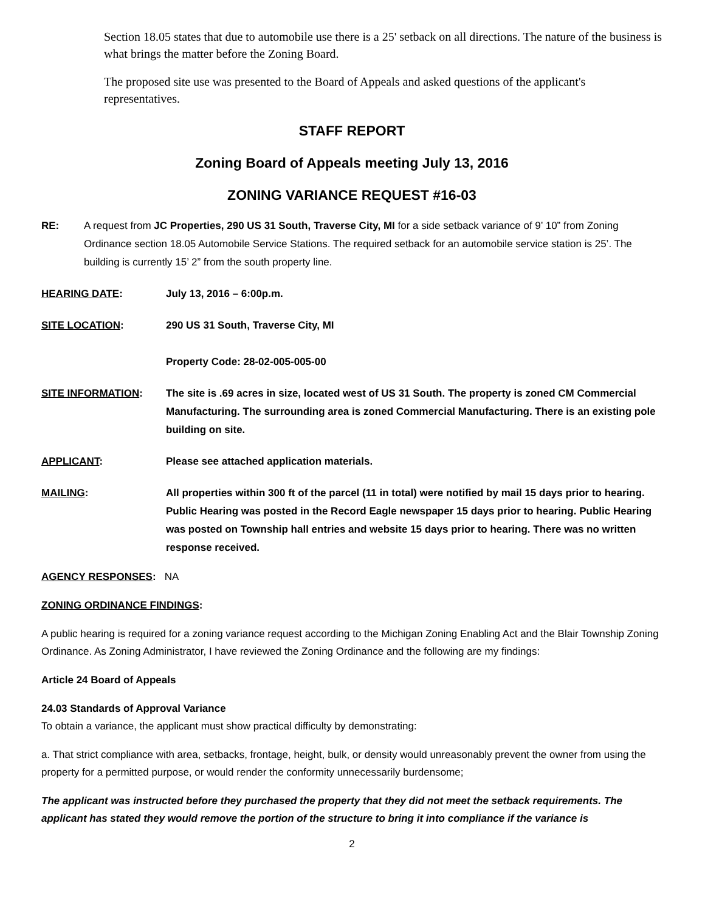Section 18.05 states that due to automobile use there is a 25' setback on all directions. The nature of the business is what brings the matter before the Zoning Board.
The proposed site use was presented to the Board of Appeals and asked questions of the applicant's representatives.
STAFF REPORT
Zoning Board of Appeals meeting July 13, 2016
ZONING VARIANCE REQUEST #16-03
RE: A request from JC Properties, 290 US 31 South, Traverse City, MI for a side setback variance of 9’ 10” from Zoning Ordinance section 18.05 Automobile Service Stations. The required setback for an automobile service station is 25’. The building is currently 15’ 2” from the south property line.
HEARING DATE: July 13, 2016 – 6:00p.m.
SITE LOCATION: 290 US 31 South, Traverse City, MI
Property Code: 28-02-005-005-00
SITE INFORMATION: The site is .69 acres in size, located west of US 31 South. The property is zoned CM Commercial Manufacturing. The surrounding area is zoned Commercial Manufacturing. There is an existing pole building on site.
APPLICANT: Please see attached application materials.
MAILING: All properties within 300 ft of the parcel (11 in total) were notified by mail 15 days prior to hearing. Public Hearing was posted in the Record Eagle newspaper 15 days prior to hearing. Public Hearing was posted on Township hall entries and website 15 days prior to hearing. There was no written response received.
AGENCY RESPONSES: NA
ZONING ORDINANCE FINDINGS:
A public hearing is required for a zoning variance request according to the Michigan Zoning Enabling Act and the Blair Township Zoning Ordinance. As Zoning Administrator, I have reviewed the Zoning Ordinance and the following are my findings:
Article 24 Board of Appeals
24.03 Standards of Approval Variance
To obtain a variance, the applicant must show practical difficulty by demonstrating:
a. That strict compliance with area, setbacks, frontage, height, bulk, or density would unreasonably prevent the owner from using the property for a permitted purpose, or would render the conformity unnecessarily burdensome;
The applicant was instructed before they purchased the property that they did not meet the setback requirements. The applicant has stated they would remove the portion of the structure to bring it into compliance if the variance is
2